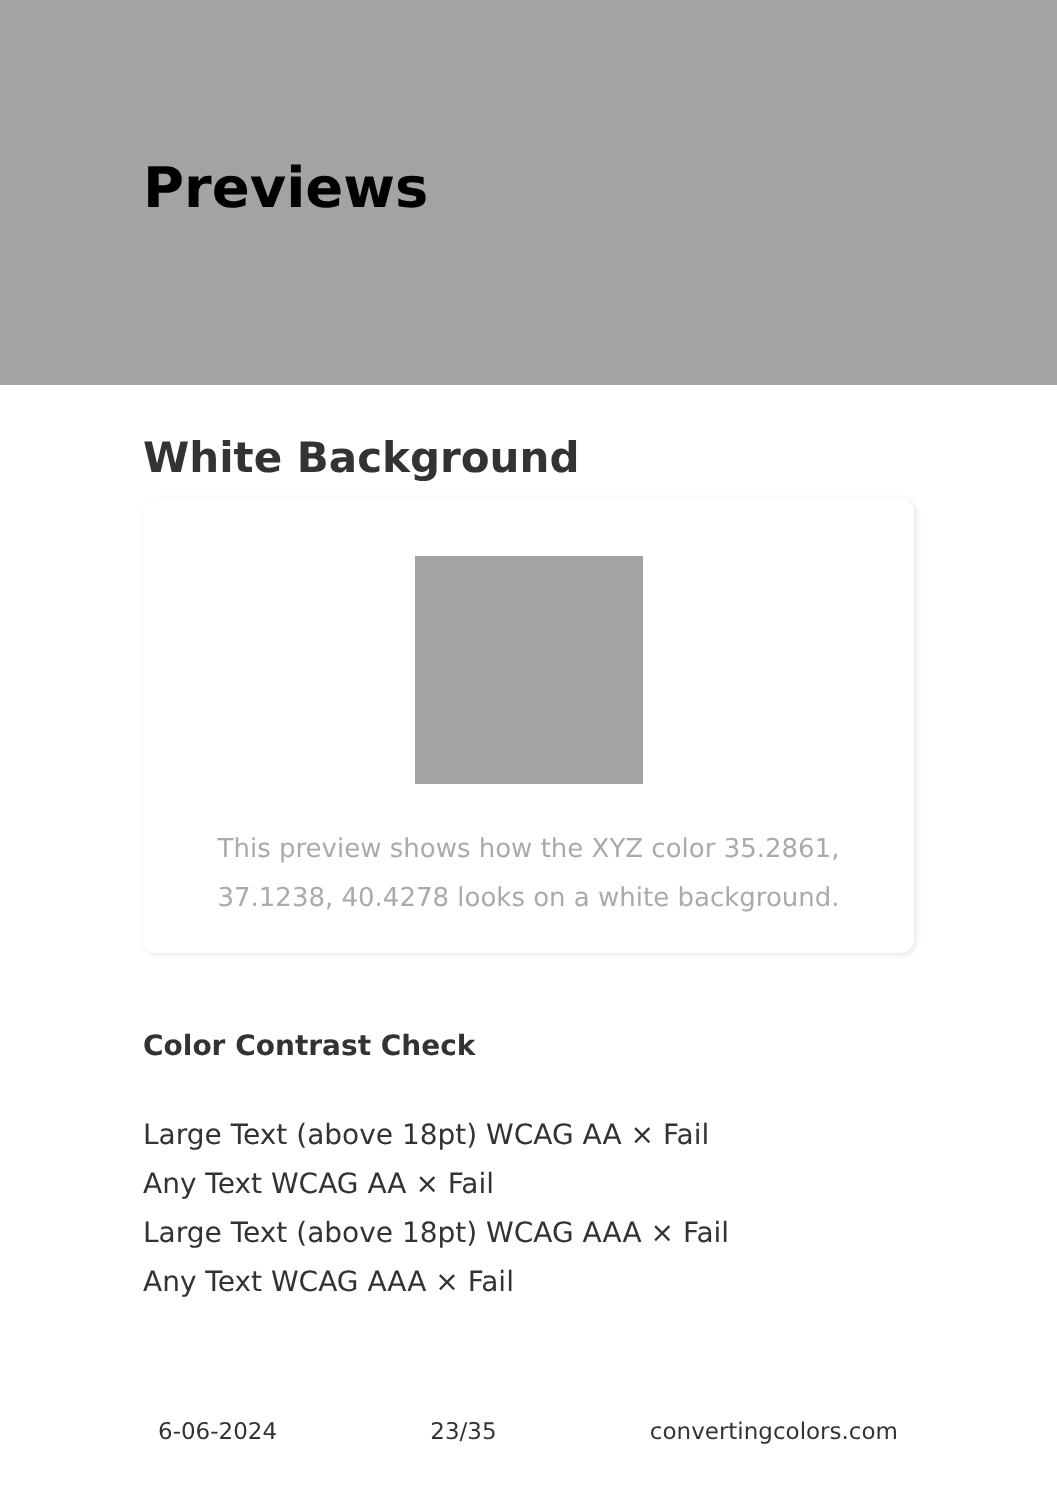Previews
White Background
This preview shows how the XYZ color 35.2861, 37.1238, 40.4278 looks on a white background.
Color Contrast Check
Large Text (above 18pt) WCAG AA × Fail
Any Text WCAG AA × Fail
Large Text (above 18pt) WCAG AAA × Fail
Any Text WCAG AAA × Fail
6-06-2024 23/35 convertingcolors.com